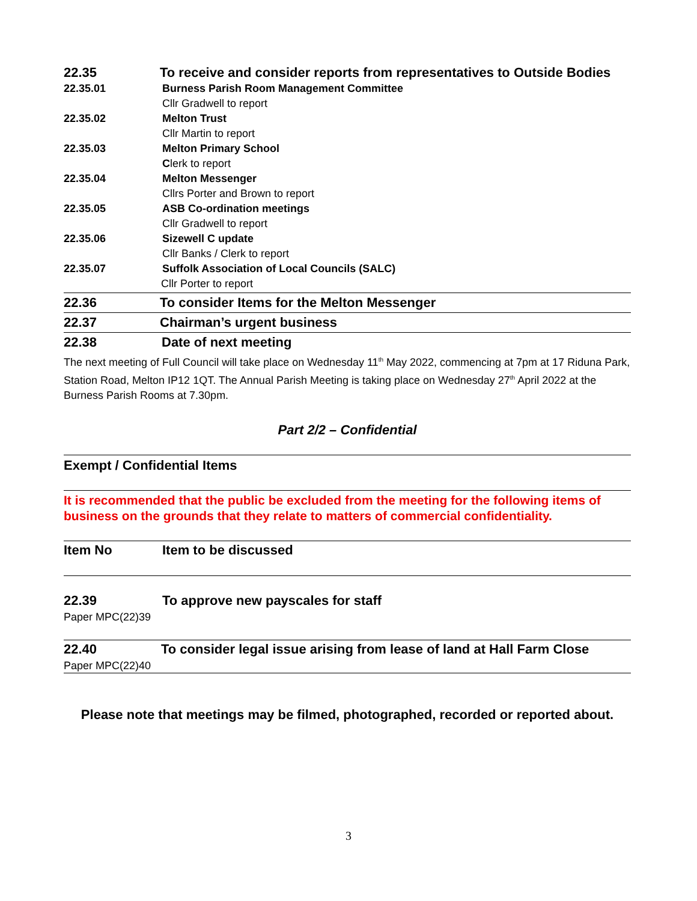| 22.35 | To receive and consider reports from representatives to Outside Bodies |
| 22.35.01 | Burness Parish Room Management Committee |
| | Cllr Gradwell to report |
| 22.35.02 | Melton Trust |
| | Cllr Martin to report |
| 22.35.03 | Melton Primary School |
| | C lerk to report |
| 22.35.04 | Melton Messenger |
| | Cllrs Porter and Brown to report |
| 22.35.05 | ASB Co-ordination meetings |
| | Cllr Gradwell to report |
| 22.35.06 | Sizewell C update |
| | Cllr Banks / Clerk to report |
| 22.35.07 | Suffolk Association of Local Councils (SALC) |
| | Cllr Porter to report |
| 22.36 | To consider Items for the Melton Messenger |
| 22.37 | Chairman’s urgent business |
| 22.38 | Date of next meeting |
The next meeting of Full Council will take place on Wednesday 11<sup>th</sup> May 2022, commencing at 7pm at 17 Riduna Park, Station Road, Melton IP12 1QT. The Annual Parish Meeting is taking place on Wednesday 27<sup>th</sup> April 2022 at the Burness Parish Rooms at 7.30pm.
Part 2/2 – Confidential
Exempt / Confidential Items
It is recommended that the public be excluded from the meeting for the following items of business on the grounds that they relate to matters of commercial confidentiality.
| Item No | Item to be discussed |
| 22.39 Paper MPC(22)39 | To approve new payscales for staff |
| 22.40 Paper MPC(22)40 | To consider legal issue arising from lease of land at Hall Farm Close |
Please note that meetings may be filmed, photographed, recorded or reported about.
3